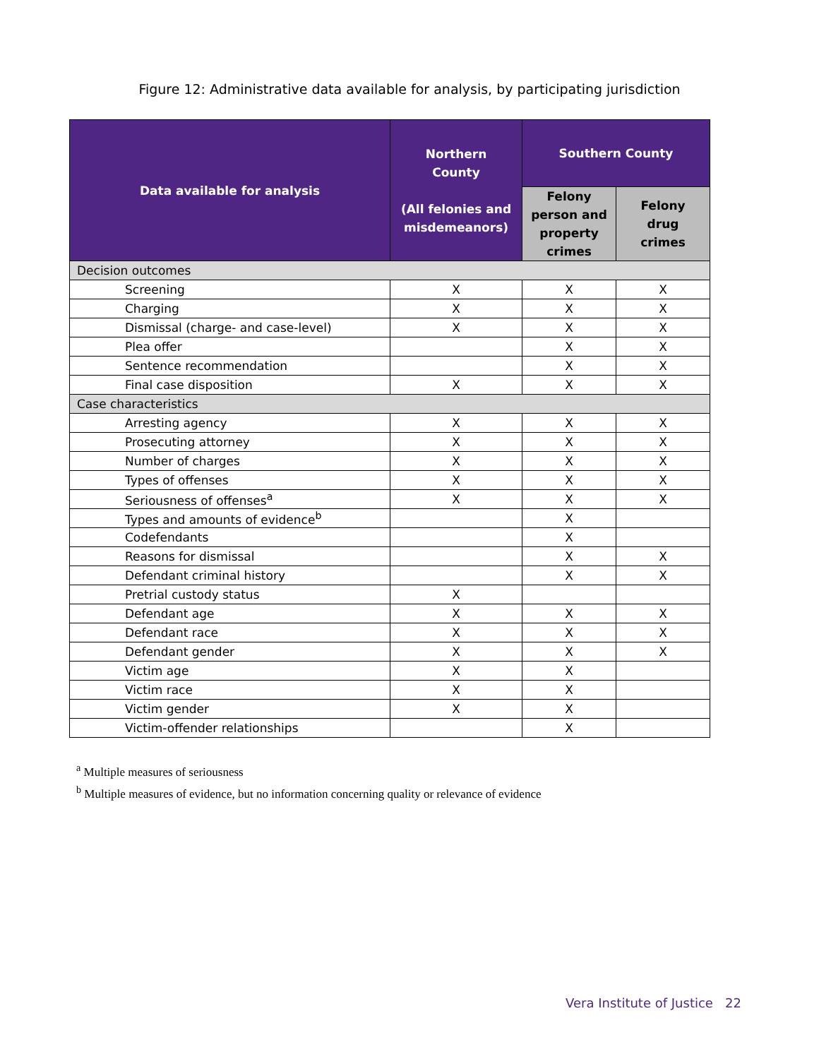Figure 12: Administrative data available for analysis, by participating jurisdiction
| Data available for analysis | Northern County (All felonies and misdemeanors) | Southern County | |
| --- | --- | --- | --- |
| | | Felony person and property crimes | Felony drug crimes |
| Decision outcomes | | | |
| Screening | X | X | X |
| Charging | X | X | X |
| Dismissal (charge- and case-level) | X | X | X |
| Plea offer | | X | X |
| Sentence recommendation | | X | X |
| Final case disposition | X | X | X |
| Case characteristics | | | |
| Arresting agency | X | X | X |
| Prosecuting attorney | X | X | X |
| Number of charges | X | X | X |
| Types of offenses | X | X | X |
| Seriousness of offenses<sup>a</sup> | X | X | X |
| Types and amounts of evidence<sup>b</sup> | | X | |
| Codefendants | | X | |
| Reasons for dismissal | | X | X |
| Defendant criminal history | | X | X |
| Pretrial custody status | X | | |
| Defendant age | X | X | X |
| Defendant race | X | X | X |
| Defendant gender | X | X | X |
| Victim age | X | X | |
| Victim race | X | X | |
| Victim gender | X | X | |
| Victim-offender relationships | | X | |
<sup>a</sup> Multiple measures of seriousness
<sup>b</sup> Multiple measures of evidence, but no information concerning quality or relevance of evidence
Vera Institute of Justice 22